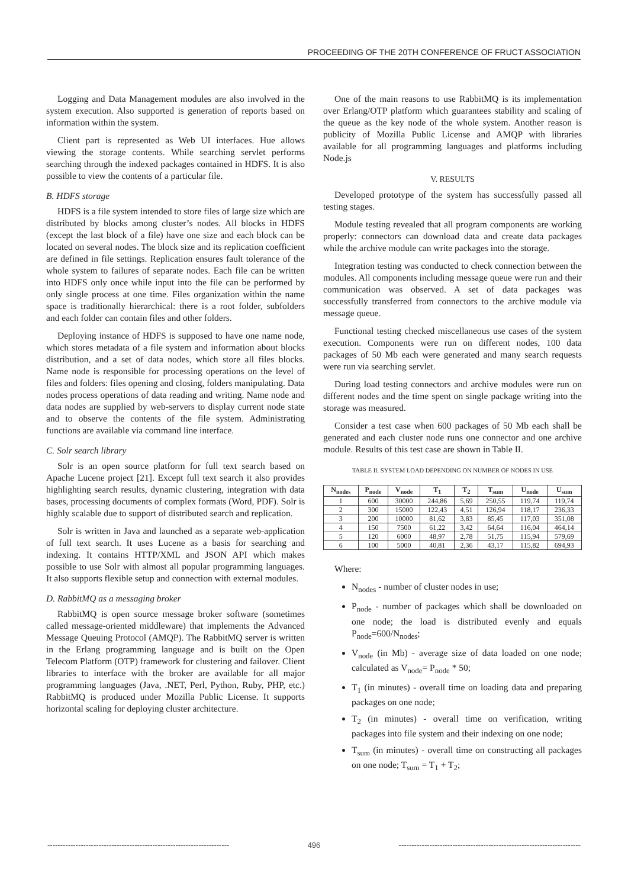PROCEEDING OF THE 20TH CONFERENCE OF FRUCT ASSOCIATION
Logging and Data Management modules are also involved in the system execution. Also supported is generation of reports based on information within the system.
Client part is represented as Web UI interfaces. Hue allows viewing the storage contents. While searching servlet performs searching through the indexed packages contained in HDFS. It is also possible to view the contents of a particular file.
B. HDFS storage
HDFS is a file system intended to store files of large size which are distributed by blocks among cluster’s nodes. All blocks in HDFS (except the last block of a file) have one size and each block can be located on several nodes. The block size and its replication coefficient are defined in file settings. Replication ensures fault tolerance of the whole system to failures of separate nodes. Each file can be written into HDFS only once while input into the file can be performed by only single process at one time. Files organization within the name space is traditionally hierarchical: there is a root folder, subfolders and each folder can contain files and other folders.
Deploying instance of HDFS is supposed to have one name node, which stores metadata of a file system and information about blocks distribution, and a set of data nodes, which store all files blocks. Name node is responsible for processing operations on the level of files and folders: files opening and closing, folders manipulating. Data nodes process operations of data reading and writing. Name node and data nodes are supplied by web-servers to display current node state and to observe the contents of the file system. Administrating functions are available via command line interface.
C. Solr search library
Solr is an open source platform for full text search based on Apache Lucene project [21]. Except full text search it also provides highlighting search results, dynamic clustering, integration with data bases, processing documents of complex formats (Word, PDF). Solr is highly scalable due to support of distributed search and replication.
Solr is written in Java and launched as a separate web-application of full text search. It uses Lucene as a basis for searching and indexing. It contains HTTP/XML and JSON API which makes possible to use Solr with almost all popular programming languages. It also supports flexible setup and connection with external modules.
D. RabbitMQ as a messaging broker
RabbitMQ is open source message broker software (sometimes called message-oriented middleware) that implements the Advanced Message Queuing Protocol (AMQP). The RabbitMQ server is written in the Erlang programming language and is built on the Open Telecom Platform (OTP) framework for clustering and failover. Client libraries to interface with the broker are available for all major programming languages (Java, .NET, Perl, Python, Ruby, PHP, etc.) RabbitMQ is produced under Mozilla Public License. It supports horizontal scaling for deploying cluster architecture.
One of the main reasons to use RabbitMQ is its implementation over Erlang/OTP platform which guarantees stability and scaling of the queue as the key node of the whole system. Another reason is publicity of Mozilla Public License and AMQP with libraries available for all programming languages and platforms including Node.js
V. RESULTS
Developed prototype of the system has successfully passed all testing stages.
Module testing revealed that all program components are working properly: connectors can download data and create data packages while the archive module can write packages into the storage.
Integration testing was conducted to check connection between the modules. All components including message queue were run and their communication was observed. A set of data packages was successfully transferred from connectors to the archive module via message queue.
Functional testing checked miscellaneous use cases of the system execution. Components were run on different nodes, 100 data packages of 50 Mb each were generated and many search requests were run via searching servlet.
During load testing connectors and archive modules were run on different nodes and the time spent on single package writing into the storage was measured.
Consider a test case when 600 packages of 50 Mb each shall be generated and each cluster node runs one connector and one archive module. Results of this test case are shown in Table II.
TABLE II. SYSTEM LOAD DEPENDING ON NUMBER OF NODES IN USE
| N<sub>nodes</sub> | P<sub>node</sub> | V<sub>node</sub> | T<sub>1</sub> | T<sub>2</sub> | T<sub>sum</sub> | U<sub>node</sub> | U<sub>sum</sub> |
| --- | --- | --- | --- | --- | --- | --- | --- |
| 1 | 600 | 30000 | 244,86 | 5,69 | 250,55 | 119,74 | 119,74 |
| 2 | 300 | 15000 | 122,43 | 4,51 | 126,94 | 118,17 | 236,33 |
| 3 | 200 | 10000 | 81,62 | 3,83 | 85,45 | 117,03 | 351,08 |
| 4 | 150 | 7500 | 61,22 | 3,42 | 64,64 | 116,04 | 464,14 |
| 5 | 120 | 6000 | 48,97 | 2,78 | 51,75 | 115,94 | 579,69 |
| 6 | 100 | 5000 | 40,81 | 2,36 | 43,17 | 115,82 | 694,93 |
Where:
N<sub>nodes</sub> - number of cluster nodes in use;
P<sub>node</sub> - number of packages which shall be downloaded on one node; the load is distributed evenly and equals P<sub>node</sub>=600/N<sub>nodes</sub>;
V<sub>node</sub> (in Mb) - average size of data loaded on one node; calculated as V<sub>node</sub>= P<sub>node</sub> * 50;
T<sub>1</sub> (in minutes) - overall time on loading data and preparing packages on one node;
T<sub>2</sub> (in minutes) - overall time on verification, writing packages into file system and their indexing on one node;
T<sub>sum</sub> (in minutes) - overall time on constructing all packages on one node; T<sub>sum</sub> = T<sub>1</sub> + T<sub>2</sub>;
----------------------------------------------------------------------- 496 -----------------------------------------------------------------------